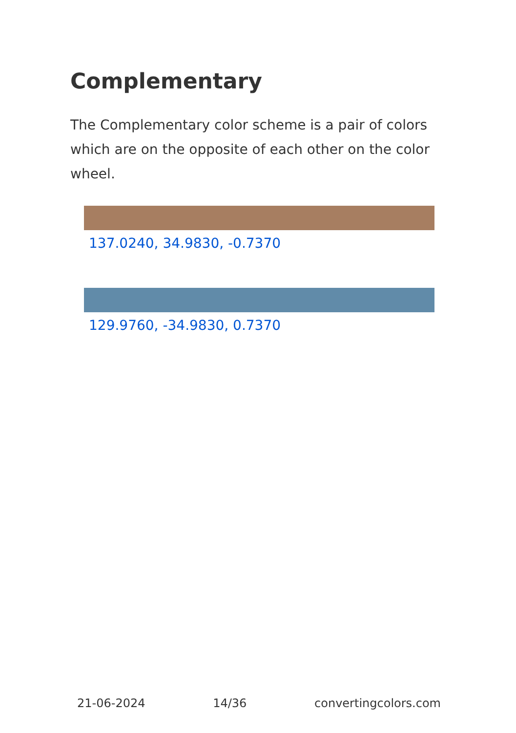Complementary
The Complementary color scheme is a pair of colors which are on the opposite of each other on the color wheel.
137.0240, 34.9830, -0.7370
129.9760, -34.9830, 0.7370
21-06-2024 14/36 convertingcolors.com